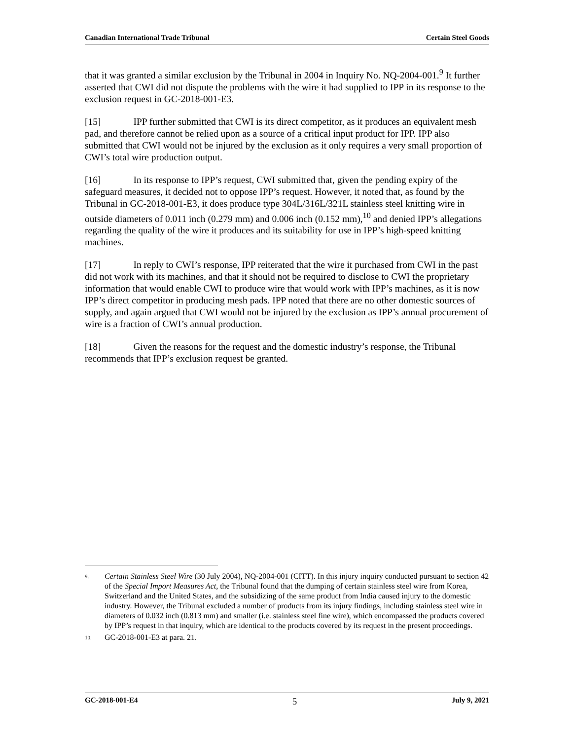Canadian International Trade Tribunal Certain Steel Goods
that it was granted a similar exclusion by the Tribunal in 2004 in Inquiry No. NQ-2004-001.<sup>9</sup> It further asserted that CWI did not dispute the problems with the wire it had supplied to IPP in its response to the exclusion request in GC-2018-001-E3.
[15] IPP further submitted that CWI is its direct competitor, as it produces an equivalent mesh pad, and therefore cannot be relied upon as a source of a critical input product for IPP. IPP also submitted that CWI would not be injured by the exclusion as it only requires a very small proportion of CWI’s total wire production output.
[16] In its response to IPP’s request, CWI submitted that, given the pending expiry of the safeguard measures, it decided not to oppose IPP’s request. However, it noted that, as found by the Tribunal in GC-2018-001-E3, it does produce type 304L/316L/321L stainless steel knitting wire in outside diameters of 0.011 inch (0.279 mm) and 0.006 inch (0.152 mm),<sup>10</sup> and denied IPP’s allegations regarding the quality of the wire it produces and its suitability for use in IPP’s high-speed knitting machines.
[17] In reply to CWI’s response, IPP reiterated that the wire it purchased from CWI in the past did not work with its machines, and that it should not be required to disclose to CWI the proprietary information that would enable CWI to produce wire that would work with IPP’s machines, as it is now IPP’s direct competitor in producing mesh pads. IPP noted that there are no other domestic sources of supply, and again argued that CWI would not be injured by the exclusion as IPP’s annual procurement of wire is a fraction of CWI’s annual production.
[18] Given the reasons for the request and the domestic industry’s response, the Tribunal recommends that IPP’s exclusion request be granted.
9. Certain Stainless Steel Wire (30 July 2004), NQ-2004-001 (CITT). In this injury inquiry conducted pursuant to section 42 of the Special Import Measures Act, the Tribunal found that the dumping of certain stainless steel wire from Korea, Switzerland and the United States, and the subsidizing of the same product from India caused injury to the domestic industry. However, the Tribunal excluded a number of products from its injury findings, including stainless steel wire in diameters of 0.032 inch (0.813 mm) and smaller (i.e. stainless steel fine wire), which encompassed the products covered by IPP’s request in that inquiry, which are identical to the products covered by its request in the present proceedings.
10. GC-2018-001-E3 at para. 21.
GC-2018-001-E4 5 July 9, 2021